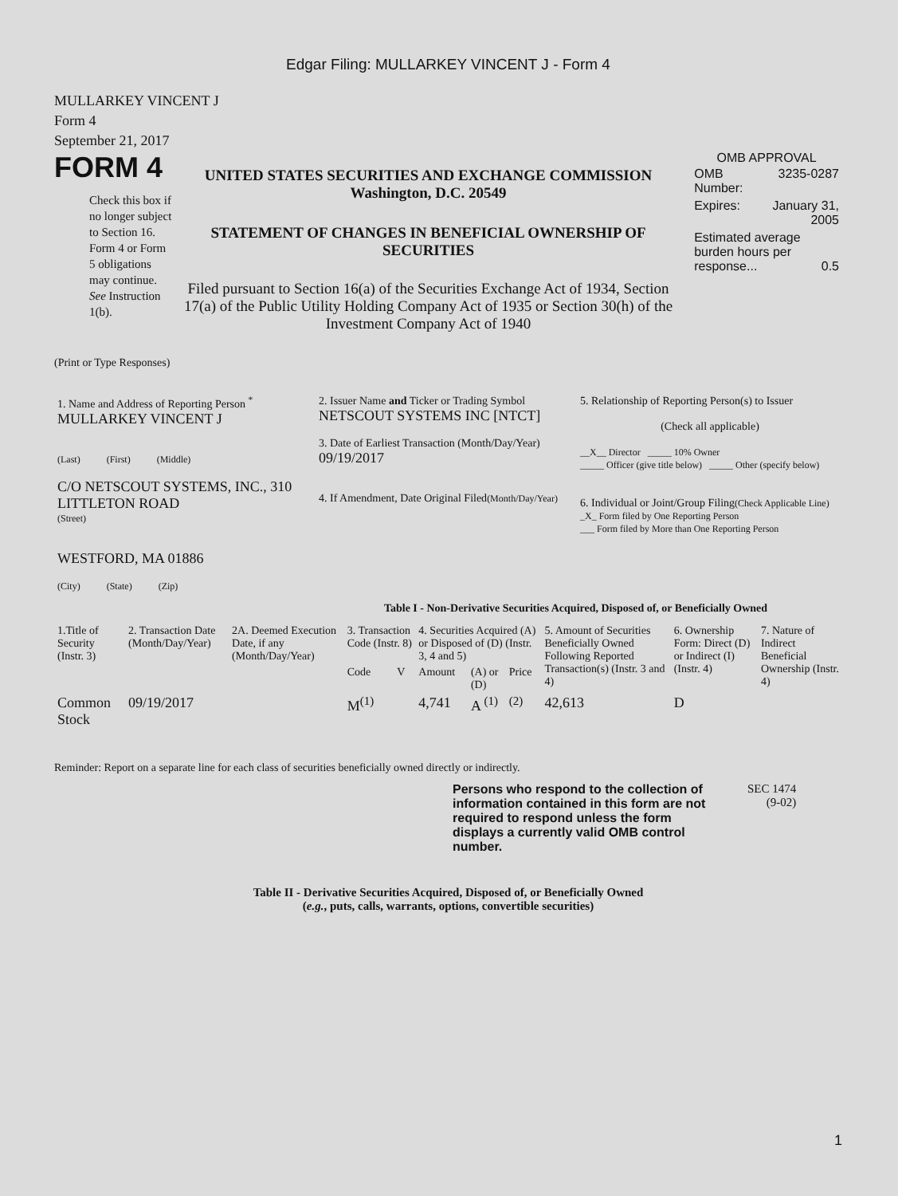Edgar Filing: MULLARKEY VINCENT J - Form 4
MULLARKEY VINCENT J
Form 4
September 21, 2017
FORM 4
Check this box if no longer subject to Section 16. Form 4 or Form 5 obligations may continue. See Instruction 1(b).
UNITED STATES SECURITIES AND EXCHANGE COMMISSION
Washington, D.C. 20549
STATEMENT OF CHANGES IN BENEFICIAL OWNERSHIP OF SECURITIES
Filed pursuant to Section 16(a) of the Securities Exchange Act of 1934, Section 17(a) of the Public Utility Holding Company Act of 1935 or Section 30(h) of the Investment Company Act of 1940
OMB APPROVAL
| OMB Number: | 3235-0287 |
| Expires: | January 31, 2005 |
| Estimated average burden hours per response... 0.5 | |
(Print or Type Responses)
| 1. Name and Address of Reporting Person <sup>*</sup> MULLARKEY VINCENT J (Last) (First) (Middle) C/O NETSCOUT SYSTEMS, INC., 310 LITTLETON ROAD (Street) WESTFORD, MA 01886 (City) (State) (Zip) | 2. Issuer Name and Ticker or Trading Symbol NETSCOUT SYSTEMS INC [NTCT] 3. Date of Earliest Transaction (Month/Day/Year) 09/19/2017 4. If Amendment, Date Original Filed (Month/Day/Year) | 5. Relationship of Reporting Person(s) to Issuer (Check all applicable) __X__ Director _____ 10% Owner _____ Officer (give title below) _____ Other (specify below) 6. Individual or Joint/Group Filing (Check Applicable Line) _X_ Form filed by One Reporting Person ___ Form filed by More than One Reporting Person |
Table I - Non-Derivative Securities Acquired, Disposed of, or Beneficially Owned
| 1.Title of Security (Instr. 3) | 2. Transaction Date (Month/Day/Year) | 2A. Deemed Execution Date, if any (Month/Day/Year) | 3. Transaction Code (Instr. 8) | | 4. Securities Acquired (A) or Disposed of (D) (Instr. 3, 4 and 5) | | | 5. Amount of Securities Beneficially Owned Following Reported Transaction(s) (Instr. 3 and 4) | 6. Ownership Form: Direct (D) or Indirect (I) (Instr. 4) | 7. Nature of Indirect Beneficial Ownership (Instr. 4) |
| --- | --- | --- | --- | --- | --- | --- | --- | --- | --- | --- |
| | | | Code | V | Amount | (A) or (D) | Price | | | |
| Common Stock | 09/19/2017 | | M<sup>(1)</sup> | | 4,741 | A <sup>(1)</sup> | <sup>(2)</sup> | 42,613 | D | |
Reminder: Report on a separate line for each class of securities beneficially owned directly or indirectly.
Persons who respond to the collection of information contained in this form are not required to respond unless the form displays a currently valid OMB control number.
SEC 1474
(9-02)
Table II - Derivative Securities Acquired, Disposed of, or Beneficially Owned
(e.g., puts, calls, warrants, options, convertible securities)
1